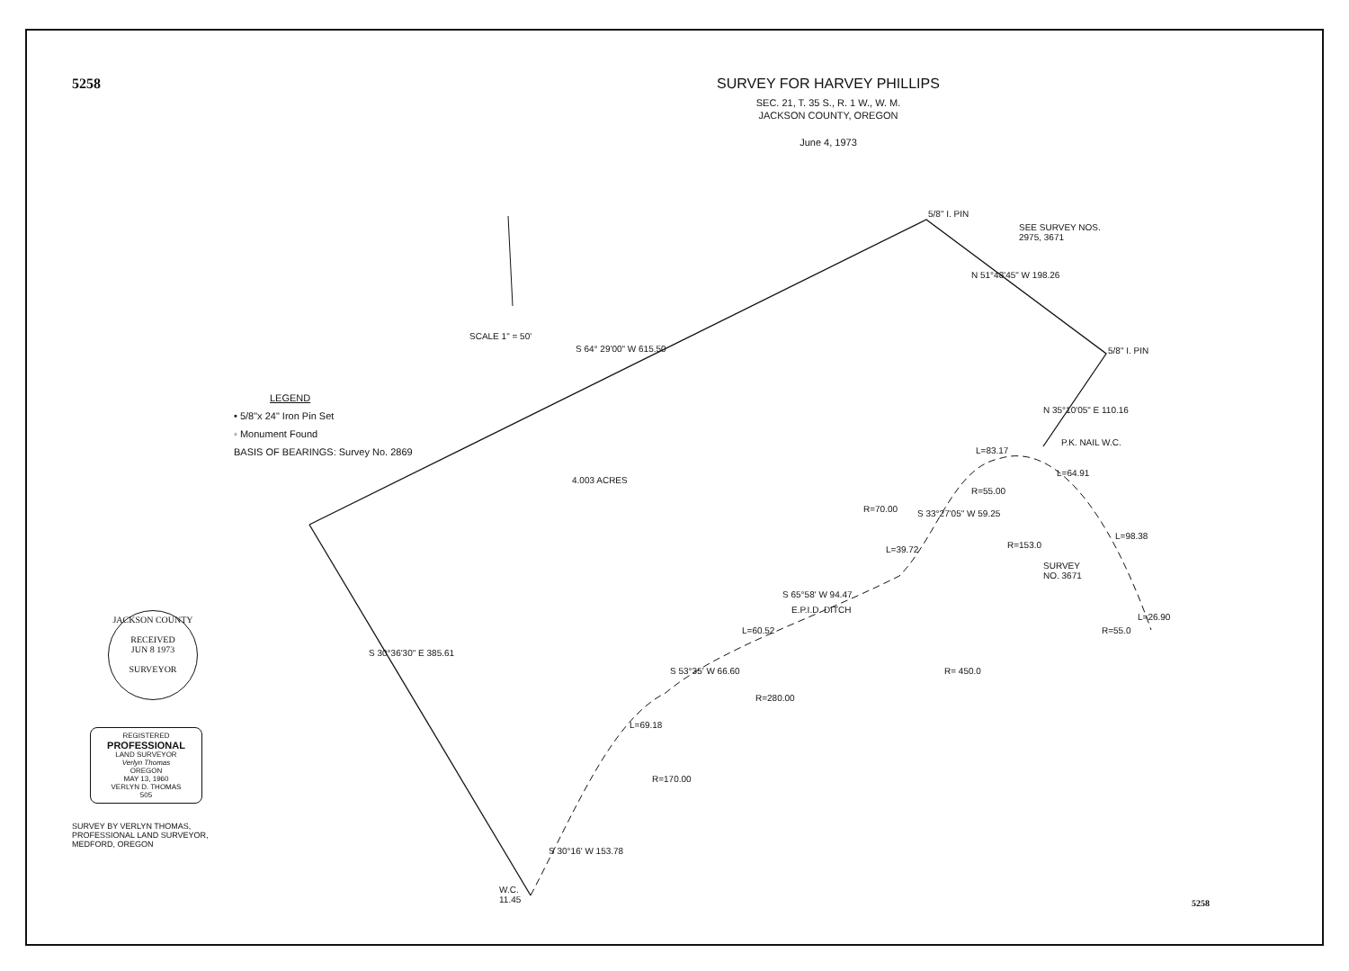5258 SURVEY FOR HARVEY PHILLIPS
SEC. 21, T. 35 S., R. 1 W., W. M.
JACKSON COUNTY, OREGON
June 4, 1973
LEGEND
• 5/8"x 24" Iron Pin Set
◦ Monument Found
BASIS OF BEARINGS: Survey No. 2869
JACKSON COUNTY
RECEIVED
JUN 8 1973
SURVEYOR
REGISTERED
PROFESSIONAL
LAND SURVEYOR
Verlyn Thomas
OREGON
MAY 13, 1960
VERLYN D. THOMAS
505
SURVEY BY VERLYN THOMAS,
PROFESSIONAL LAND SURVEYOR,
MEDFORD, OREGON
SCALE 1" = 50'
5/8" I. PIN
SEE SURVEY NOS.
2975, 3671
5/8" I. PIN
S 64° 29'00" W 615.50
N 51°48'45" W 198.26
N 35°10'05" E 110.16
P.K. NAIL W.C.
4.003 ACRES
S 30°36'30" E 385.61
R=70.00 S 33°27'05" W 59.25
L=83.17
R=55.00
L=64.91
L=39.72
L=98.38
SURVEY
NO. 3671
R=153.0
S 65°58' W 94.47
E.P.I.D. DITCH
L=60.52 R=55.0
L=26.90
S 53°35' W 66.60 R= 450.0
R=280.00
L=69.18
R=170.00
S 30°16' W 153.78
W.C.
11.45
5258